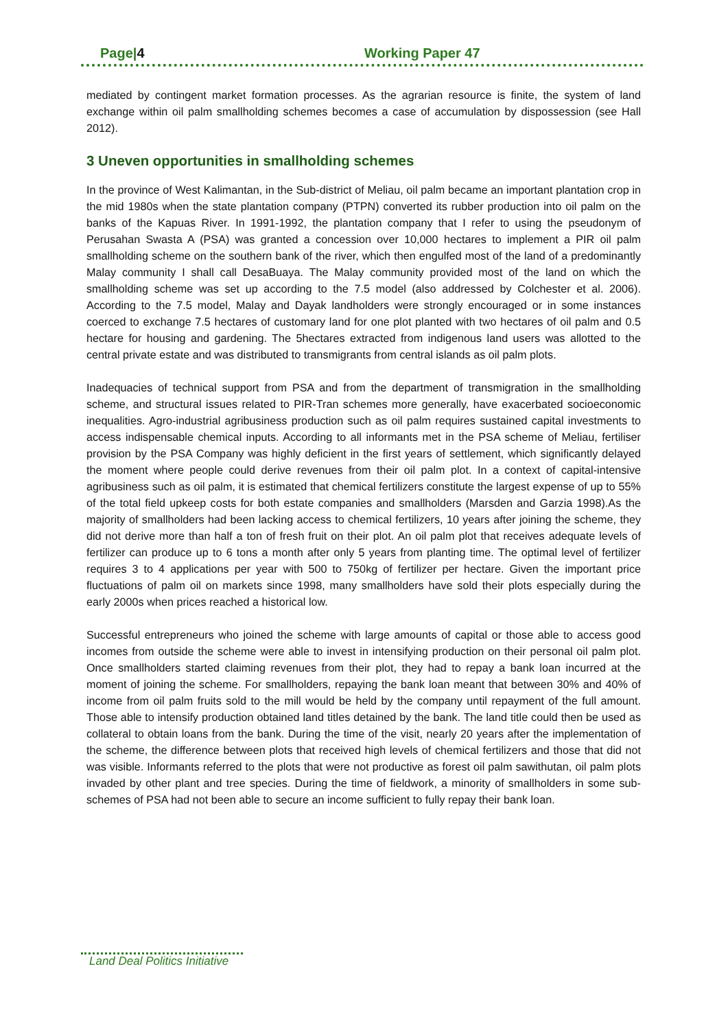Page|4 Working Paper 47
mediated by contingent market formation processes. As the agrarian resource is finite, the system of land exchange within oil palm smallholding schemes becomes a case of accumulation by dispossession (see Hall 2012).
3 Uneven opportunities in smallholding schemes
In the province of West Kalimantan, in the Sub-district of Meliau, oil palm became an important plantation crop in the mid 1980s when the state plantation company (PTPN) converted its rubber production into oil palm on the banks of the Kapuas River. In 1991-1992, the plantation company that I refer to using the pseudonym of Perusahan Swasta A (PSA) was granted a concession over 10,000 hectares to implement a PIR oil palm smallholding scheme on the southern bank of the river, which then engulfed most of the land of a predominantly Malay community I shall call DesaBuaya. The Malay community provided most of the land on which the smallholding scheme was set up according to the 7.5 model (also addressed by Colchester et al. 2006). According to the 7.5 model, Malay and Dayak landholders were strongly encouraged or in some instances coerced to exchange 7.5 hectares of customary land for one plot planted with two hectares of oil palm and 0.5 hectare for housing and gardening. The 5hectares extracted from indigenous land users was allotted to the central private estate and was distributed to transmigrants from central islands as oil palm plots.
Inadequacies of technical support from PSA and from the department of transmigration in the smallholding scheme, and structural issues related to PIR-Tran schemes more generally, have exacerbated socioeconomic inequalities. Agro-industrial agribusiness production such as oil palm requires sustained capital investments to access indispensable chemical inputs. According to all informants met in the PSA scheme of Meliau, fertiliser provision by the PSA Company was highly deficient in the first years of settlement, which significantly delayed the moment where people could derive revenues from their oil palm plot. In a context of capital-intensive agribusiness such as oil palm, it is estimated that chemical fertilizers constitute the largest expense of up to 55% of the total field upkeep costs for both estate companies and smallholders (Marsden and Garzia 1998).As the majority of smallholders had been lacking access to chemical fertilizers, 10 years after joining the scheme, they did not derive more than half a ton of fresh fruit on their plot. An oil palm plot that receives adequate levels of fertilizer can produce up to 6 tons a month after only 5 years from planting time. The optimal level of fertilizer requires 3 to 4 applications per year with 500 to 750kg of fertilizer per hectare. Given the important price fluctuations of palm oil on markets since 1998, many smallholders have sold their plots especially during the early 2000s when prices reached a historical low.
Successful entrepreneurs who joined the scheme with large amounts of capital or those able to access good incomes from outside the scheme were able to invest in intensifying production on their personal oil palm plot. Once smallholders started claiming revenues from their plot, they had to repay a bank loan incurred at the moment of joining the scheme. For smallholders, repaying the bank loan meant that between 30% and 40% of income from oil palm fruits sold to the mill would be held by the company until repayment of the full amount. Those able to intensify production obtained land titles detained by the bank. The land title could then be used as collateral to obtain loans from the bank. During the time of the visit, nearly 20 years after the implementation of the scheme, the difference between plots that received high levels of chemical fertilizers and those that did not was visible. Informants referred to the plots that were not productive as forest oil palm sawithutan, oil palm plots invaded by other plant and tree species. During the time of fieldwork, a minority of smallholders in some sub-schemes of PSA had not been able to secure an income sufficient to fully repay their bank loan.
Land Deal Politics Initiative